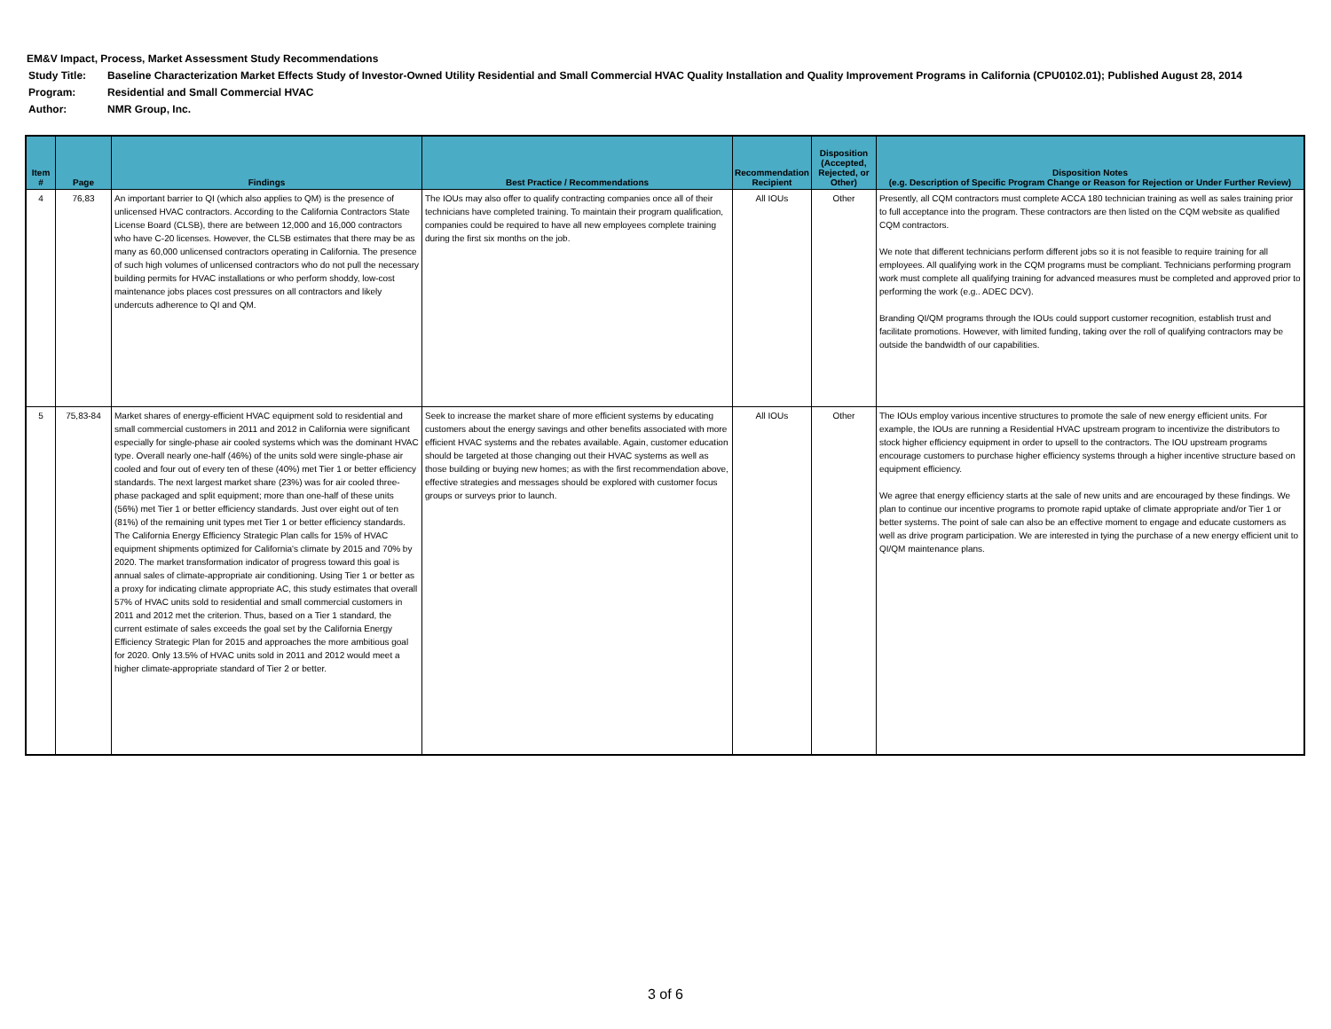EM&V Impact, Process, Market Assessment Study Recommendations
| Study Title: | Baseline Characterization Market Effects Study of Investor-Owned Utility Residential and Small Commercial HVAC Quality Installation and Quality Improvement Programs in California (CPU0102.01); Published August 28, 2014 |
| Program: | Residential and Small Commercial HVAC |
| Author: | NMR Group, Inc. |
| Item # | Page | Findings | Best Practice / Recommendations | Recommendation Recipient | Disposition (Accepted, Rejected, or Other) | Disposition Notes (e.g. Description of Specific Program Change or Reason for Rejection or Under Further Review) |
| --- | --- | --- | --- | --- | --- | --- |
| 4 | 76,83 | An important barrier to QI (which also applies to QM) is the presence of unlicensed HVAC contractors. According to the California Contractors State License Board (CLSB), there are between 12,000 and 16,000 contractors who have C-20 licenses. However, the CLSB estimates that there may be as many as 60,000 unlicensed contractors operating in California. The presence of such high volumes of unlicensed contractors who do not pull the necessary building permits for HVAC installations or who perform shoddy, low-cost maintenance jobs places cost pressures on all contractors and likely undercuts adherence to QI and QM. | The IOUs may also offer to qualify contracting companies once all of their technicians have completed training. To maintain their program qualification, companies could be required to have all new employees complete training during the first six months on the job. | All IOUs | Other | Presently, all CQM contractors must complete ACCA 180 technician training as well as sales training prior to full acceptance into the program. These contractors are then listed on the CQM website as qualified CQM contractors. We note that different technicians perform different jobs so it is not feasible to require training for all employees. All qualifying work in the CQM programs must be compliant. Technicians performing program work must complete all qualifying training for advanced measures must be completed and approved prior to performing the work (e.g.. ADEC DCV). Branding QI/QM programs through the IOUs could support customer recognition, establish trust and facilitate promotions. However, with limited funding, taking over the roll of qualifying contractors may be outside the bandwidth of our capabilities. |
| 5 | 75,83-84 | Market shares of energy-efficient HVAC equipment sold to residential and small commercial customers in 2011 and 2012 in California were significant especially for single-phase air cooled systems which was the dominant HVAC type. Overall nearly one-half (46%) of the units sold were single-phase air cooled and four out of every ten of these (40%) met Tier 1 or better efficiency standards. The next largest market share (23%) was for air cooled three-phase packaged and split equipment; more than one-half of these units (56%) met Tier 1 or better efficiency standards. Just over eight out of ten (81%) of the remaining unit types met Tier 1 or better efficiency standards. The California Energy Efficiency Strategic Plan calls for 15% of HVAC equipment shipments optimized for California's climate by 2015 and 70% by 2020. The market transformation indicator of progress toward this goal is annual sales of climate-appropriate air conditioning. Using Tier 1 or better as a proxy for indicating climate appropriate AC, this study estimates that overall 57% of HVAC units sold to residential and small commercial customers in 2011 and 2012 met the criterion. Thus, based on a Tier 1 standard, the current estimate of sales exceeds the goal set by the California Energy Efficiency Strategic Plan for 2015 and approaches the more ambitious goal for 2020. Only 13.5% of HVAC units sold in 2011 and 2012 would meet a higher climate-appropriate standard of Tier 2 or better. | Seek to increase the market share of more efficient systems by educating customers about the energy savings and other benefits associated with more efficient HVAC systems and the rebates available. Again, customer education should be targeted at those changing out their HVAC systems as well as those building or buying new homes; as with the first recommendation above, effective strategies and messages should be explored with customer focus groups or surveys prior to launch. | All IOUs | Other | The IOUs employ various incentive structures to promote the sale of new energy efficient units. For example, the IOUs are running a Residential HVAC upstream program to incentivize the distributors to stock higher efficiency equipment in order to upsell to the contractors. The IOU upstream programs encourage customers to purchase higher efficiency systems through a higher incentive structure based on equipment efficiency. We agree that energy efficiency starts at the sale of new units and are encouraged by these findings. We plan to continue our incentive programs to promote rapid uptake of climate appropriate and/or Tier 1 or better systems. The point of sale can also be an effective moment to engage and educate customers as well as drive program participation. We are interested in tying the purchase of a new energy efficient unit to QI/QM maintenance plans. |
3 of 6